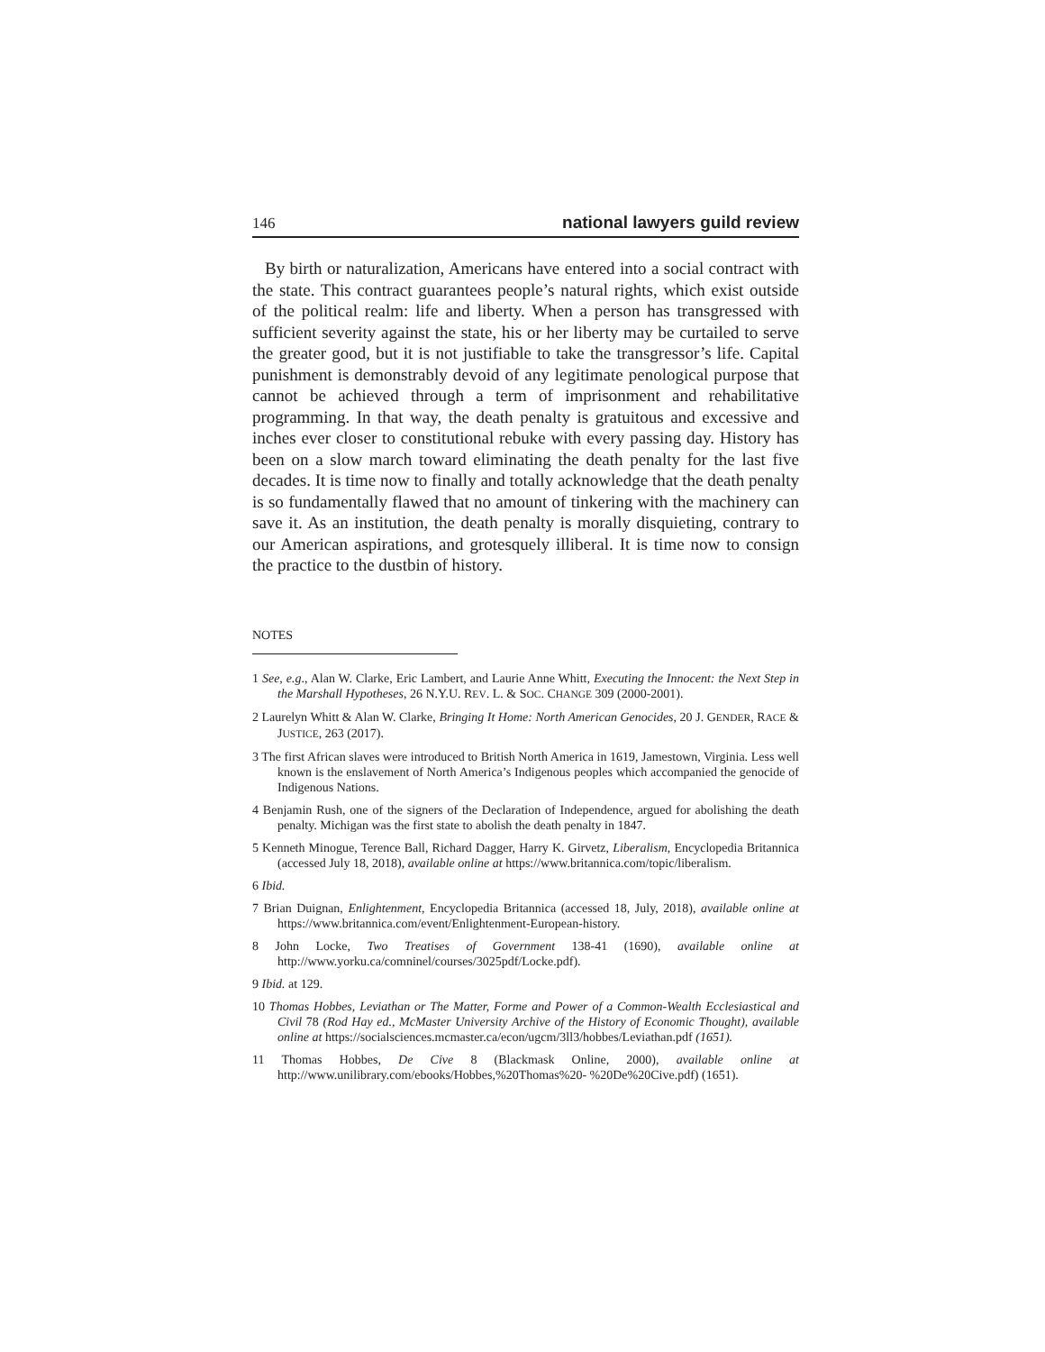146 national lawyers guild review
By birth or naturalization, Americans have entered into a social contract with the state. This contract guarantees people’s natural rights, which exist outside of the political realm: life and liberty. When a person has transgressed with sufficient severity against the state, his or her liberty may be curtailed to serve the greater good, but it is not justifiable to take the transgressor’s life. Capital punishment is demonstrably devoid of any legitimate penological purpose that cannot be achieved through a term of imprisonment and rehabilitative programming. In that way, the death penalty is gratuitous and excessive and inches ever closer to constitutional rebuke with every passing day. History has been on a slow march toward eliminating the death penalty for the last five decades. It is time now to finally and totally acknowledge that the death penalty is so fundamentally flawed that no amount of tinkering with the machinery can save it. As an institution, the death penalty is morally disquieting, contrary to our American aspirations, and grotesquely illiberal. It is time now to consign the practice to the dustbin of history.
NOTES
1 See, e.g., Alan W. Clarke, Eric Lambert, and Laurie Anne Whitt, Executing the Innocent: the Next Step in the Marshall Hypotheses, 26 N.Y.U. REV. L. & SOC. CHANGE 309 (2000-2001).
2 Laurelyn Whitt & Alan W. Clarke, Bringing It Home: North American Genocides, 20 J. GENDER, RACE & JUSTICE, 263 (2017).
3 The first African slaves were introduced to British North America in 1619, Jamestown, Virginia. Less well known is the enslavement of North America’s Indigenous peoples which accompanied the genocide of Indigenous Nations.
4 Benjamin Rush, one of the signers of the Declaration of Independence, argued for abolishing the death penalty. Michigan was the first state to abolish the death penalty in 1847.
5 Kenneth Minogue, Terence Ball, Richard Dagger, Harry K. Girvetz, Liberalism, Encyclopedia Britannica (accessed July 18, 2018), available online at https://www.britannica.com/topic/liberalism.
6 Ibid.
7 Brian Duignan, Enlightenment, Encyclopedia Britannica (accessed 18, July, 2018), available online at https://www.britannica.com/event/Enlightenment-European-history.
8 John Locke, Two Treatises of Government 138-41 (1690), available online at http://www.yorku.ca/comninel/courses/3025pdf/Locke.pdf).
9 Ibid. at 129.
10 Thomas Hobbes, Leviathan or The Matter, Forme and Power of a Common-Wealth Ecclesiastical and Civil 78 (Rod Hay ed., McMaster University Archive of the History of Economic Thought), available online at https://socialsciences.mcmaster.ca/econ/ugcm/3ll3/hobbes/Leviathan.pdf (1651).
11 Thomas Hobbes, De Cive 8 (Blackmask Online, 2000), available online at http://www.unilibrary.com/ebooks/Hobbes,%20Thomas%20- %20De%20Cive.pdf) (1651).